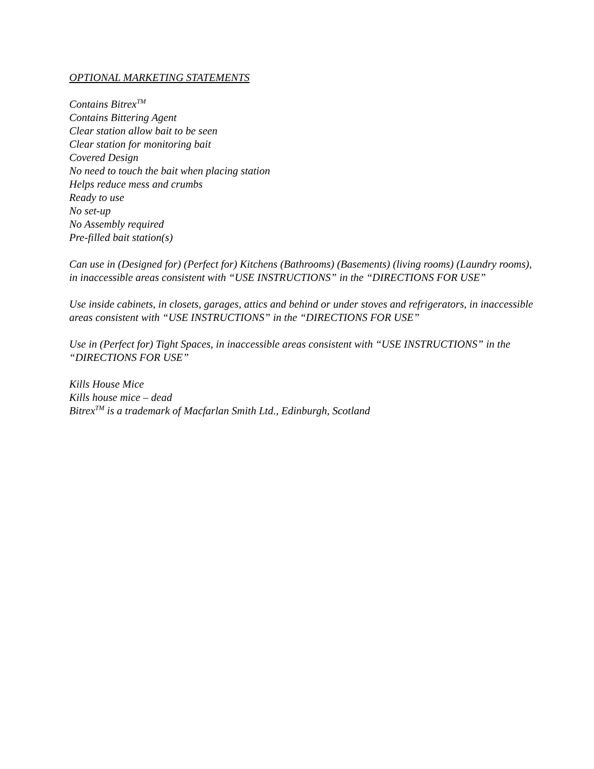OPTIONAL MARKETING STATEMENTS
Contains Bitrex<sup>TM</sup>
Contains Bittering Agent
Clear station allow bait to be seen
Clear station for monitoring bait
Covered Design
No need to touch the bait when placing station
Helps reduce mess and crumbs
Ready to use
No set-up
No Assembly required
Pre-filled bait station(s)
Can use in (Designed for) (Perfect for) Kitchens (Bathrooms) (Basements) (living rooms) (Laundry rooms), in inaccessible areas consistent with “USE INSTRUCTIONS” in the “DIRECTIONS FOR USE”
Use inside cabinets, in closets, garages, attics and behind or under stoves and refrigerators, in inaccessible areas consistent with “USE INSTRUCTIONS” in the “DIRECTIONS FOR USE”
Use in (Perfect for) Tight Spaces, in inaccessible areas consistent with “USE INSTRUCTIONS” in the “DIRECTIONS FOR USE”
Kills House Mice
Kills house mice – dead
Bitrex<sup>TM</sup> is a trademark of Macfarlan Smith Ltd., Edinburgh, Scotland